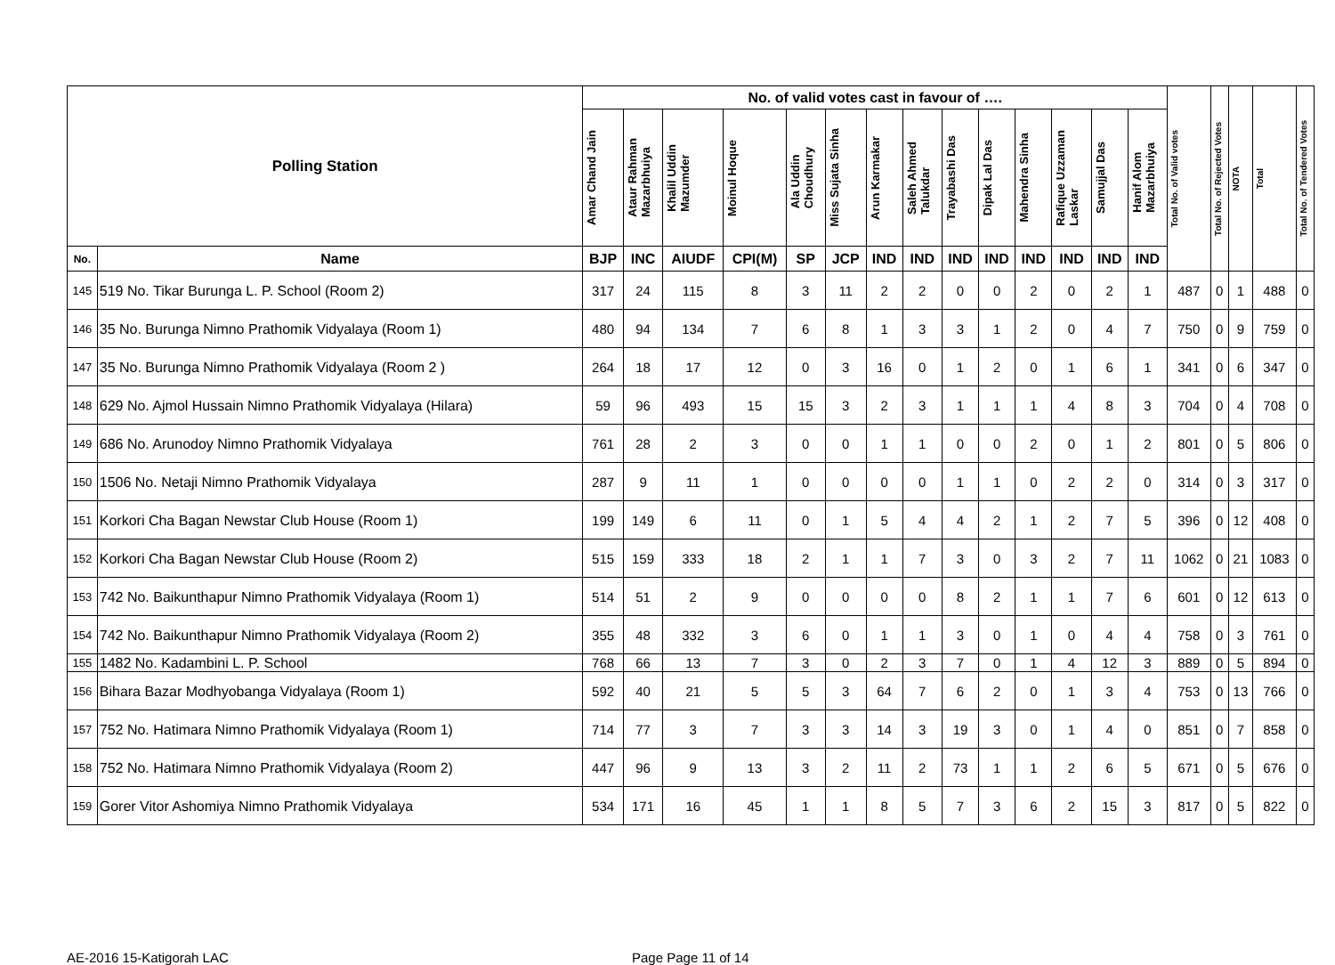| Polling Station | | No. of valid votes cast in favour of …. | | | | | | | | | | | | | | Total No. of Valid votes | Total No. of Rejected Votes | NOTA | Total | Total No. of Tendered Votes |
| --- | --- | --- | --- | --- | --- | --- | --- | --- | --- | --- | --- | --- | --- | --- | --- | --- | --- | --- | --- | --- |
| | | Amar Chand Jain | Ataur Rahman Mazarbhuiya | Khalil Uddin Mazumder | Moinul Hoque | Ala Uddin Choudhury | Miss Sujata Sinha | Arun Karmakar | Saleh Ahmed Talukdar | Trayabashi Das | Dipak Lal Das | Mahendra Sinha | Rafique Uzzaman Laskar | Samujjal Das | Hanif Alom Mazarbhuiya | | | | | |
| No. | Name | BJP | INC | AIUDF | CPI(M) | SP | JCP | IND | IND | IND | IND | IND | IND | IND | IND | | | | | |
| 145 | 519 No. Tikar Burunga L. P. School (Room 2) | 317 | 24 | 115 | 8 | 3 | 11 | 2 | 2 | 0 | 0 | 2 | 0 | 2 | 1 | 487 | 0 | 1 | 488 | 0 |
| 146 | 35 No. Burunga Nimno Prathomik Vidyalaya (Room 1) | 480 | 94 | 134 | 7 | 6 | 8 | 1 | 3 | 3 | 1 | 2 | 0 | 4 | 7 | 750 | 0 | 9 | 759 | 0 |
| 147 | 35 No. Burunga Nimno Prathomik Vidyalaya (Room 2 ) | 264 | 18 | 17 | 12 | 0 | 3 | 16 | 0 | 1 | 2 | 0 | 1 | 6 | 1 | 341 | 0 | 6 | 347 | 0 |
| 148 | 629 No. Ajmol Hussain Nimno Prathomik Vidyalaya (Hilara) | 59 | 96 | 493 | 15 | 15 | 3 | 2 | 3 | 1 | 1 | 1 | 4 | 8 | 3 | 704 | 0 | 4 | 708 | 0 |
| 149 | 686 No. Arunodoy Nimno Prathomik Vidyalaya | 761 | 28 | 2 | 3 | 0 | 0 | 1 | 1 | 0 | 0 | 2 | 0 | 1 | 2 | 801 | 0 | 5 | 806 | 0 |
| 150 | 1506 No. Netaji Nimno Prathomik Vidyalaya | 287 | 9 | 11 | 1 | 0 | 0 | 0 | 0 | 1 | 1 | 0 | 2 | 2 | 0 | 314 | 0 | 3 | 317 | 0 |
| 151 | Korkori Cha Bagan Newstar Club House (Room 1) | 199 | 149 | 6 | 11 | 0 | 1 | 5 | 4 | 4 | 2 | 1 | 2 | 7 | 5 | 396 | 0 | 12 | 408 | 0 |
| 152 | Korkori Cha Bagan Newstar Club House (Room 2) | 515 | 159 | 333 | 18 | 2 | 1 | 1 | 7 | 3 | 0 | 3 | 2 | 7 | 11 | 1062 | 0 | 21 | 1083 | 0 |
| 153 | 742 No. Baikunthapur Nimno Prathomik Vidyalaya (Room 1) | 514 | 51 | 2 | 9 | 0 | 0 | 0 | 0 | 8 | 2 | 1 | 1 | 7 | 6 | 601 | 0 | 12 | 613 | 0 |
| 154 | 742 No. Baikunthapur Nimno Prathomik Vidyalaya (Room 2) | 355 | 48 | 332 | 3 | 6 | 0 | 1 | 1 | 3 | 0 | 1 | 0 | 4 | 4 | 758 | 0 | 3 | 761 | 0 |
| 155 | 1482 No. Kadambini L. P. School | 768 | 66 | 13 | 7 | 3 | 0 | 2 | 3 | 7 | 0 | 1 | 4 | 12 | 3 | 889 | 0 | 5 | 894 | 0 |
| 156 | Bihara Bazar Modhyobanga Vidyalaya (Room 1) | 592 | 40 | 21 | 5 | 5 | 3 | 64 | 7 | 6 | 2 | 0 | 1 | 3 | 4 | 753 | 0 | 13 | 766 | 0 |
| 157 | 752 No. Hatimara Nimno Prathomik Vidyalaya (Room 1) | 714 | 77 | 3 | 7 | 3 | 3 | 14 | 3 | 19 | 3 | 0 | 1 | 4 | 0 | 851 | 0 | 7 | 858 | 0 |
| 158 | 752 No. Hatimara Nimno Prathomik Vidyalaya (Room 2) | 447 | 96 | 9 | 13 | 3 | 2 | 11 | 2 | 73 | 1 | 1 | 2 | 6 | 5 | 671 | 0 | 5 | 676 | 0 |
| 159 | Gorer Vitor Ashomiya Nimno Prathomik Vidyalaya | 534 | 171 | 16 | 45 | 1 | 1 | 8 | 5 | 7 | 3 | 6 | 2 | 15 | 3 | 817 | 0 | 5 | 822 | 0 |
AE-2016 15-Katigorah LAC Page Page 11 of 14